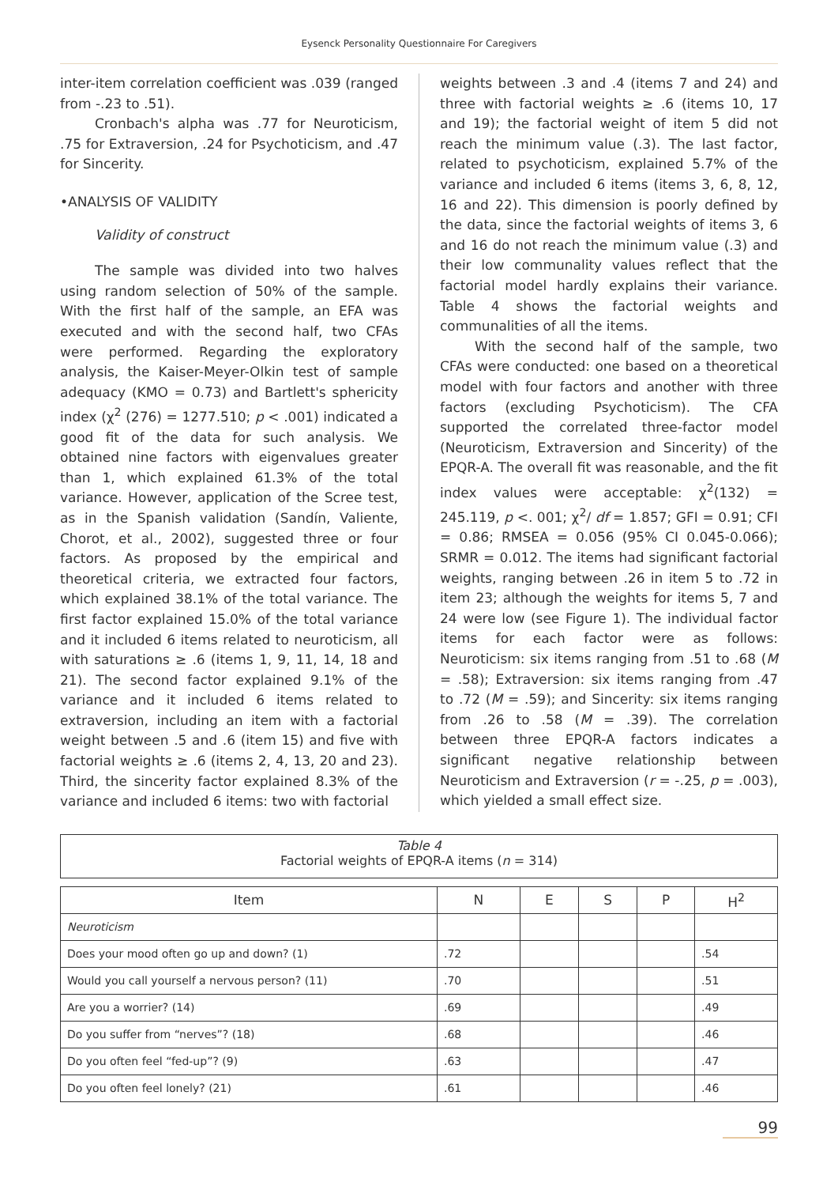Eysenck Personality Questionnaire For Caregivers
inter-item correlation coefficient was .039 (ranged from -.23 to .51).
Cronbach's alpha was .77 for Neuroticism, .75 for Extraversion, .24 for Psychoticism, and .47 for Sincerity.
•ANALYSIS OF VALIDITY
Validity of construct
The sample was divided into two halves using random selection of 50% of the sample. With the first half of the sample, an EFA was executed and with the second half, two CFAs were performed. Regarding the exploratory analysis, the Kaiser-Meyer-Olkin test of sample adequacy (KMO = 0.73) and Bartlett's sphericity index (χ<sup>2</sup> (276) = 1277.510; p < .001) indicated a good fit of the data for such analysis. We obtained nine factors with eigenvalues greater than 1, which explained 61.3% of the total variance. However, application of the Scree test, as in the Spanish validation (Sandín, Valiente, Chorot, et al., 2002), suggested three or four factors. As proposed by the empirical and theoretical criteria, we extracted four factors, which explained 38.1% of the total variance. The first factor explained 15.0% of the total variance and it included 6 items related to neuroticism, all with saturations ≥ .6 (items 1, 9, 11, 14, 18 and 21). The second factor explained 9.1% of the variance and it included 6 items related to extraversion, including an item with a factorial weight between .5 and .6 (item 15) and five with factorial weights ≥ .6 (items 2, 4, 13, 20 and 23). Third, the sincerity factor explained 8.3% of the variance and included 6 items: two with factorial
weights between .3 and .4 (items 7 and 24) and three with factorial weights ≥ .6 (items 10, 17 and 19); the factorial weight of item 5 did not reach the minimum value (.3). The last factor, related to psychoticism, explained 5.7% of the variance and included 6 items (items 3, 6, 8, 12, 16 and 22). This dimension is poorly defined by the data, since the factorial weights of items 3, 6 and 16 do not reach the minimum value (.3) and their low communality values reflect that the factorial model hardly explains their variance. Table 4 shows the factorial weights and communalities of all the items.
With the second half of the sample, two CFAs were conducted: one based on a theoretical model with four factors and another with three factors (excluding Psychoticism). The CFA supported the correlated three-factor model (Neuroticism, Extraversion and Sincerity) of the EPQR-A. The overall fit was reasonable, and the fit index values were acceptable: χ<sup>2</sup>(132) = 245.119, p <. 001; χ<sup>2</sup>/ df = 1.857; GFI = 0.91; CFI = 0.86; RMSEA = 0.056 (95% CI 0.045-0.066); SRMR = 0.012. The items had significant factorial weights, ranging between .26 in item 5 to .72 in item 23; although the weights for items 5, 7 and 24 were low (see Figure 1). The individual factor items for each factor were as follows: Neuroticism: six items ranging from .51 to .68 (M = .58); Extraversion: six items ranging from .47 to .72 (M = .59); and Sincerity: six items ranging from .26 to .58 (M = .39). The correlation between three EPQR-A factors indicates a significant negative relationship between Neuroticism and Extraversion (r = -.25, p = .003), which yielded a small effect size.
Table 4
Factorial weights of EPQR-A items (n = 314)
| Item | N | E | S | P | H<sup>2</sup> |
| --- | --- | --- | --- | --- | --- |
| Neuroticism | | | | | |
| Does your mood often go up and down? (1) | .72 | | | | .54 |
| Would you call yourself a nervous person? (11) | .70 | | | | .51 |
| Are you a worrier? (14) | .69 | | | | .49 |
| Do you suffer from “nerves”? (18) | .68 | | | | .46 |
| Do you often feel “fed-up”? (9) | .63 | | | | .47 |
| Do you often feel lonely? (21) | .61 | | | | .46 |
99